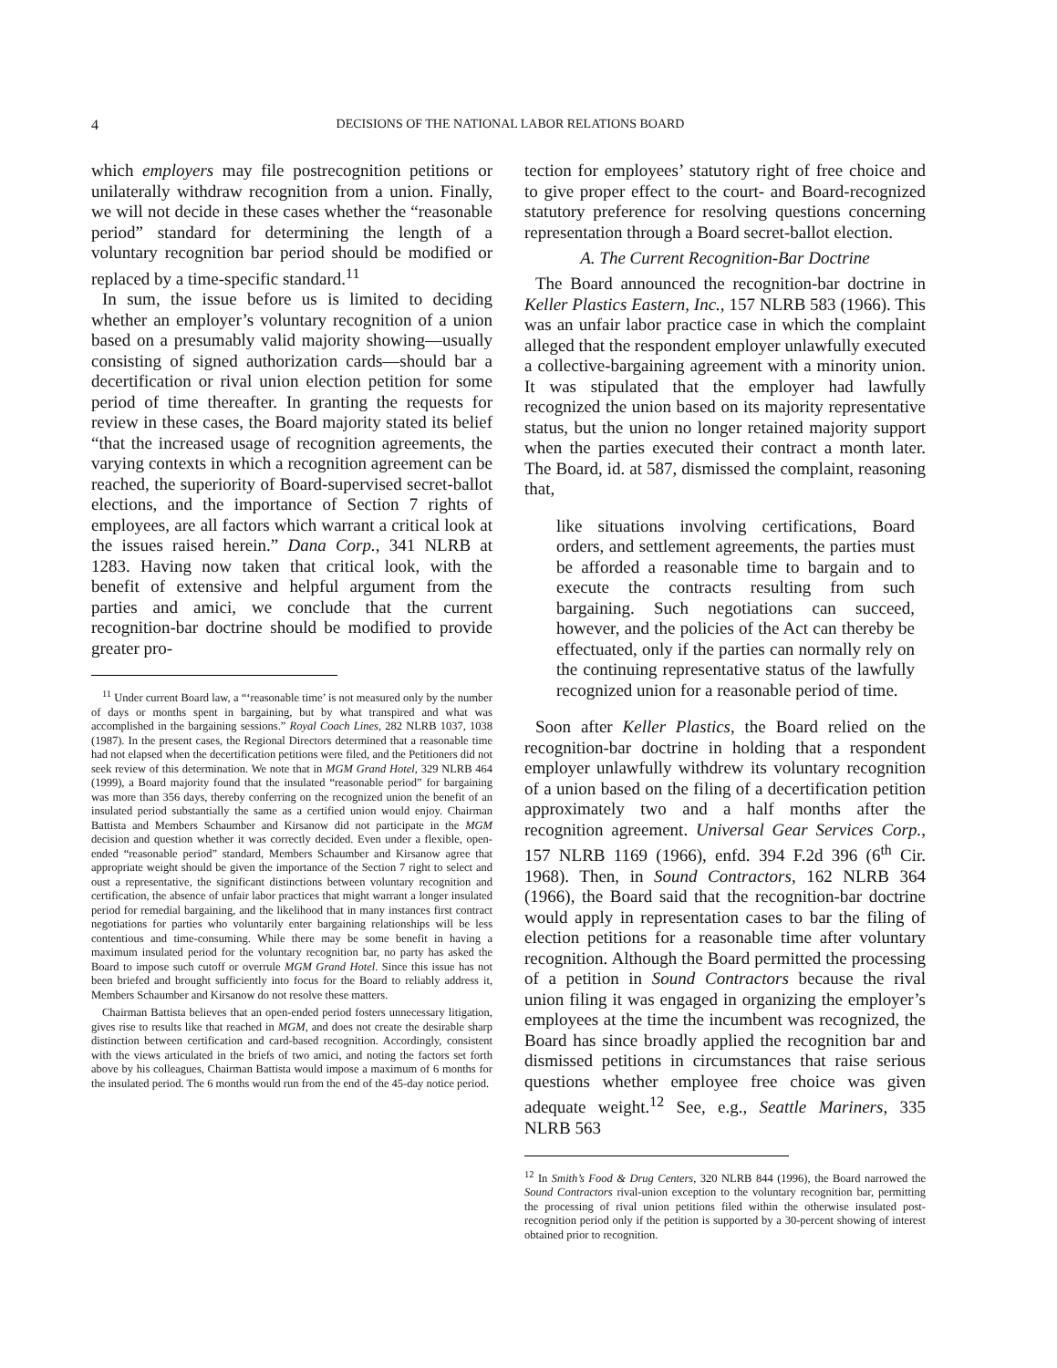4 DECISIONS OF THE NATIONAL LABOR RELATIONS BOARD
which employers may file postrecognition petitions or unilaterally withdraw recognition from a union. Finally, we will not decide in these cases whether the “reasonable period” standard for determining the length of a voluntary recognition bar period should be modified or replaced by a time-specific standard.<sup>11</sup>
In sum, the issue before us is limited to deciding whether an employer’s voluntary recognition of a union based on a presumably valid majority showing—usually consisting of signed authorization cards—should bar a decertification or rival union election petition for some period of time thereafter. In granting the requests for review in these cases, the Board majority stated its belief “that the increased usage of recognition agreements, the varying contexts in which a recognition agreement can be reached, the superiority of Board-supervised secret-ballot elections, and the importance of Section 7 rights of employees, are all factors which warrant a critical look at the issues raised herein.” Dana Corp., 341 NLRB at 1283. Having now taken that critical look, with the benefit of extensive and helpful argument from the parties and amici, we conclude that the current recognition-bar doctrine should be modified to provide greater pro-
<sup>11</sup> Under current Board law, a “‘reasonable time’ is not measured only by the number of days or months spent in bargaining, but by what transpired and what was accomplished in the bargaining sessions.” Royal Coach Lines, 282 NLRB 1037, 1038 (1987). In the present cases, the Regional Directors determined that a reasonable time had not elapsed when the decertification petitions were filed, and the Petitioners did not seek review of this determination. We note that in MGM Grand Hotel, 329 NLRB 464 (1999), a Board majority found that the insulated “reasonable period” for bargaining was more than 356 days, thereby conferring on the recognized union the benefit of an insulated period substantially the same as a certified union would enjoy. Chairman Battista and Members Schaumber and Kirsanow did not participate in the MGM decision and question whether it was correctly decided. Even under a flexible, open-ended “reasonable period” standard, Members Schaumber and Kirsanow agree that appropriate weight should be given the importance of the Section 7 right to select and oust a representative, the significant distinctions between voluntary recognition and certification, the absence of unfair labor practices that might warrant a longer insulated period for remedial bargaining, and the likelihood that in many instances first contract negotiations for parties who voluntarily enter bargaining relationships will be less contentious and time-consuming. While there may be some benefit in having a maximum insulated period for the voluntary recognition bar, no party has asked the Board to impose such cutoff or overrule MGM Grand Hotel. Since this issue has not been briefed and brought sufficiently into focus for the Board to reliably address it, Members Schaumber and Kirsanow do not resolve these matters.
Chairman Battista believes that an open-ended period fosters unnecessary litigation, gives rise to results like that reached in MGM, and does not create the desirable sharp distinction between certification and card-based recognition. Accordingly, consistent with the views articulated in the briefs of two amici, and noting the factors set forth above by his colleagues, Chairman Battista would impose a maximum of 6 months for the insulated period. The 6 months would run from the end of the 45-day notice period.
tection for employees’ statutory right of free choice and to give proper effect to the court- and Board-recognized statutory preference for resolving questions concerning representation through a Board secret-ballot election.
A. The Current Recognition-Bar Doctrine
The Board announced the recognition-bar doctrine in Keller Plastics Eastern, Inc., 157 NLRB 583 (1966). This was an unfair labor practice case in which the complaint alleged that the respondent employer unlawfully executed a collective-bargaining agreement with a minority union. It was stipulated that the employer had lawfully recognized the union based on its majority representative status, but the union no longer retained majority support when the parties executed their contract a month later. The Board, id. at 587, dismissed the complaint, reasoning that,
like situations involving certifications, Board orders, and settlement agreements, the parties must be afforded a reasonable time to bargain and to execute the contracts resulting from such bargaining. Such negotiations can succeed, however, and the policies of the Act can thereby be effectuated, only if the parties can normally rely on the continuing representative status of the lawfully recognized union for a reasonable period of time.
Soon after Keller Plastics, the Board relied on the recognition-bar doctrine in holding that a respondent employer unlawfully withdrew its voluntary recognition of a union based on the filing of a decertification petition approximately two and a half months after the recognition agreement. Universal Gear Services Corp., 157 NLRB 1169 (1966), enfd. 394 F.2d 396 (6<sup>th</sup> Cir. 1968). Then, in Sound Contractors, 162 NLRB 364 (1966), the Board said that the recognition-bar doctrine would apply in representation cases to bar the filing of election petitions for a reasonable time after voluntary recognition. Although the Board permitted the processing of a petition in Sound Contractors because the rival union filing it was engaged in organizing the employer’s employees at the time the incumbent was recognized, the Board has since broadly applied the recognition bar and dismissed petitions in circumstances that raise serious questions whether employee free choice was given adequate weight.<sup>12</sup> See, e.g., Seattle Mariners, 335 NLRB 563
<sup>12</sup> In Smith’s Food & Drug Centers, 320 NLRB 844 (1996), the Board narrowed the Sound Contractors rival-union exception to the voluntary recognition bar, permitting the processing of rival union petitions filed within the otherwise insulated post-recognition period only if the petition is supported by a 30-percent showing of interest obtained prior to recognition.